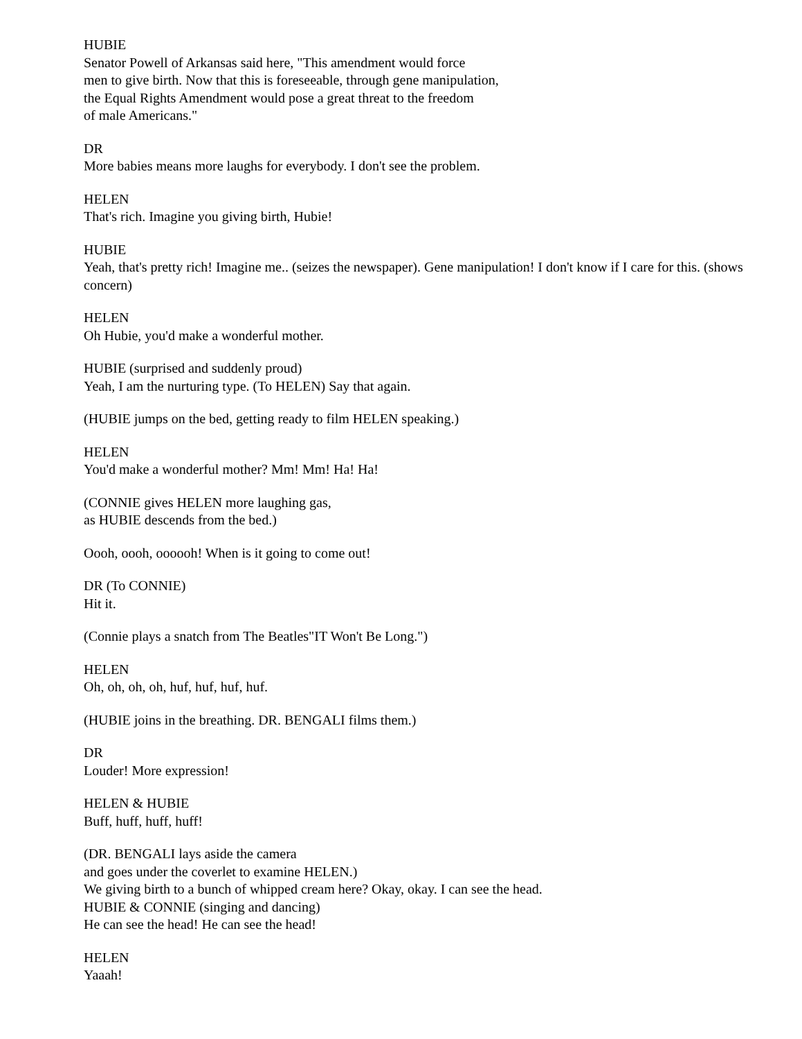HUBIE
Senator Powell of Arkansas said here, "This amendment would force
men to give birth. Now that this is foreseeable, through gene manipulation,
the Equal Rights Amendment would pose a great threat to the freedom
of male Americans."
DR
More babies means more laughs for everybody. I don't see the problem.
HELEN
That's rich. Imagine you giving birth, Hubie!
HUBIE
Yeah, that's pretty rich! Imagine me.. (seizes the newspaper). Gene manipulation! I don't know if I care for this. (shows concern)
HELEN
Oh Hubie, you'd make a wonderful mother.
HUBIE (surprised and suddenly proud)
Yeah, I am the nurturing type. (To HELEN) Say that again.
(HUBIE jumps on the bed, getting ready to film HELEN speaking.)
HELEN
You'd make a wonderful mother? Mm! Mm! Ha! Ha!
(CONNIE gives HELEN more laughing gas,
as HUBIE descends from the bed.)
Oooh, oooh, oooooh! When is it going to come out!
DR (To CONNIE)
Hit it.
(Connie plays a snatch from The Beatles"IT Won't Be Long.")
HELEN
Oh, oh, oh, oh, huf, huf, huf, huf.
(HUBIE joins in the breathing. DR. BENGALI films them.)
DR
Louder! More expression!
HELEN & HUBIE
Buff, huff, huff, huff!
(DR. BENGALI lays aside the camera
and goes under the coverlet to examine HELEN.)
We giving birth to a bunch of whipped cream here? Okay, okay. I can see the head.
HUBIE & CONNIE (singing and dancing)
He can see the head! He can see the head!
HELEN
Yaaah!